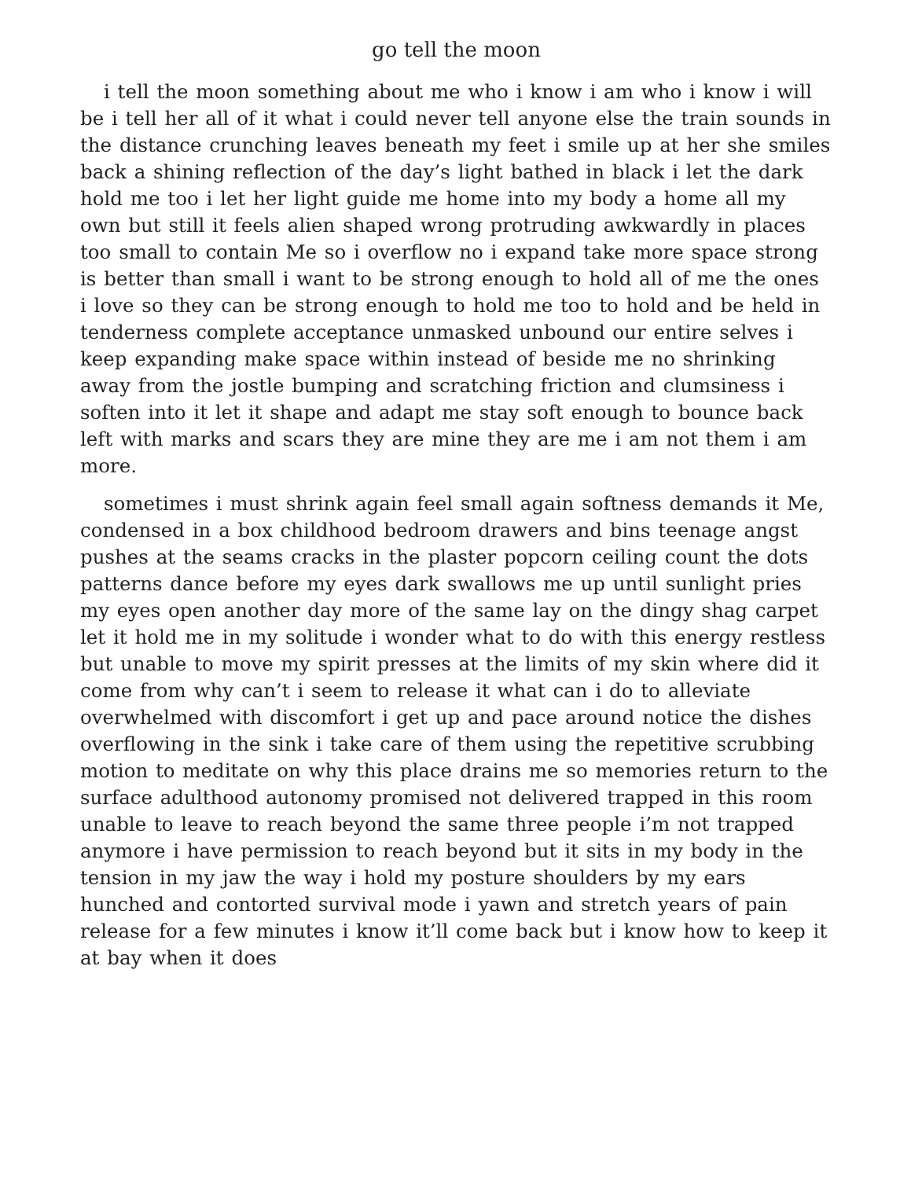go tell the moon
i tell the moon something about me who i know i am who i know i will be i tell her all of it what i could never tell anyone else the train sounds in the distance crunching leaves beneath my feet i smile up at her she smiles back a shining reflection of the day’s light bathed in black i let the dark hold me too i let her light guide me home into my body a home all my own but still it feels alien shaped wrong protruding awkwardly in places too small to contain Me so i overflow no i expand take more space strong is better than small i want to be strong enough to hold all of me the ones i love so they can be strong enough to hold me too to hold and be held in tenderness complete acceptance un­masked unbound our entire selves i keep expanding make space within instead of beside me no shrinking away from the jos­tle bumping and scratching friction and clumsiness i soften into it let it shape and adapt me stay soft enough to bounce back left with marks and scars they are mine they are me i am not them i am more.
sometimes i must shrink again feel small again softness de­mands it Me, condensed in a box childhood bedroom drawers and bins teenage angst pushes at the seams cracks in the plaster popcorn ceiling count the dots patterns dance before my eyes dark swallows me up until sunlight pries my eyes open another day more of the same lay on the dingy shag carpet let it hold me in my solitude i wonder what to do with this energy restless but unable to move my spirit presses at the limits of my skin where did it come from why can’t i seem to release it what can i do to alleviate overwhelmed with discomfort i get up and pace around notice the dishes overflowing in the sink i take care of them us­ing the repetitive scrubbing motion to meditate on why this place drains me so memories return to the surface adulthood autonomy promised not delivered trapped in this room unable to leave to reach beyond the same three people i’m not trapped anymore i have permission to reach beyond but it sits in my body in the ten­sion in my jaw the way i hold my posture shoulders by my ears hunched and contorted survival mode i yawn and stretch years of pain release for a few minutes i know it’ll come back but i know how to keep it at bay when it does